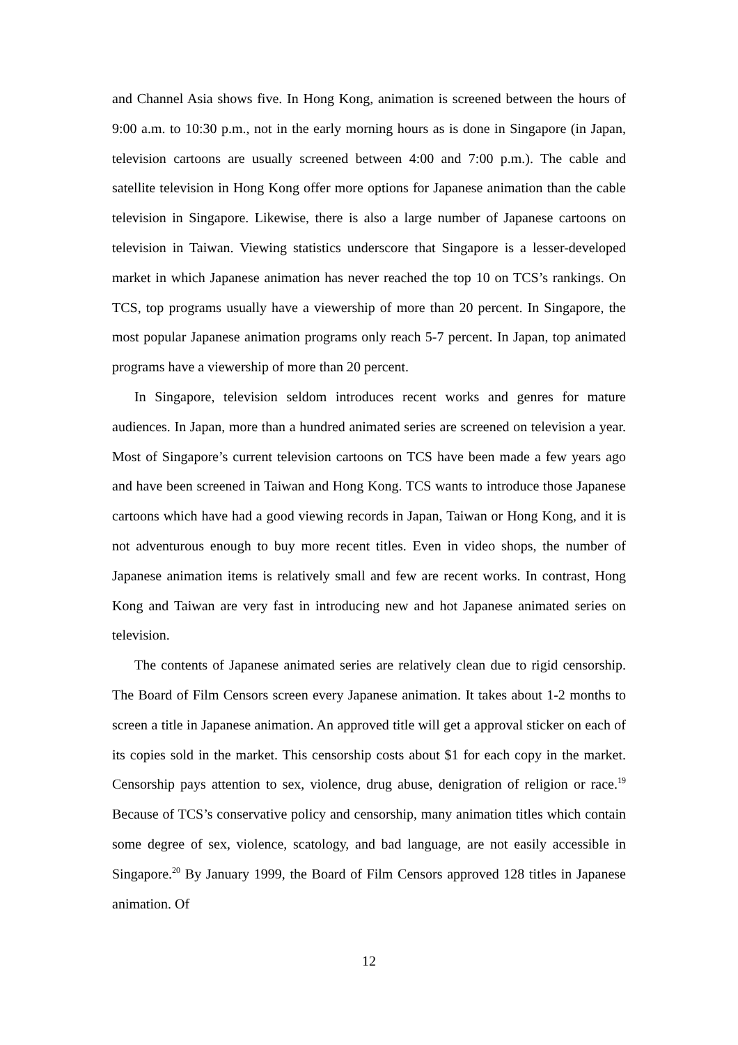and Channel Asia shows five. In Hong Kong, animation is screened between the hours of 9:00 a.m. to 10:30 p.m., not in the early morning hours as is done in Singapore (in Japan, television cartoons are usually screened between 4:00 and 7:00 p.m.). The cable and satellite television in Hong Kong offer more options for Japanese animation than the cable television in Singapore. Likewise, there is also a large number of Japanese cartoons on television in Taiwan. Viewing statistics underscore that Singapore is a lesser-developed market in which Japanese animation has never reached the top 10 on TCS’s rankings. On TCS, top programs usually have a viewership of more than 20 percent. In Singapore, the most popular Japanese animation programs only reach 5-7 percent. In Japan, top animated programs have a viewership of more than 20 percent.
In Singapore, television seldom introduces recent works and genres for mature audiences. In Japan, more than a hundred animated series are screened on television a year. Most of Singapore’s current television cartoons on TCS have been made a few years ago and have been screened in Taiwan and Hong Kong. TCS wants to introduce those Japanese cartoons which have had a good viewing records in Japan, Taiwan or Hong Kong, and it is not adventurous enough to buy more recent titles. Even in video shops, the number of Japanese animation items is relatively small and few are recent works. In contrast, Hong Kong and Taiwan are very fast in introducing new and hot Japanese animated series on television.
The contents of Japanese animated series are relatively clean due to rigid censorship. The Board of Film Censors screen every Japanese animation. It takes about 1-2 months to screen a title in Japanese animation. An approved title will get a approval sticker on each of its copies sold in the market. This censorship costs about $1 for each copy in the market. Censorship pays attention to sex, violence, drug abuse, denigration of religion or race.<sup>19</sup> Because of TCS’s conservative policy and censorship, many animation titles which contain some degree of sex, violence, scatology, and bad language, are not easily accessible in Singapore.<sup>20</sup> By January 1999, the Board of Film Censors approved 128 titles in Japanese animation. Of
12